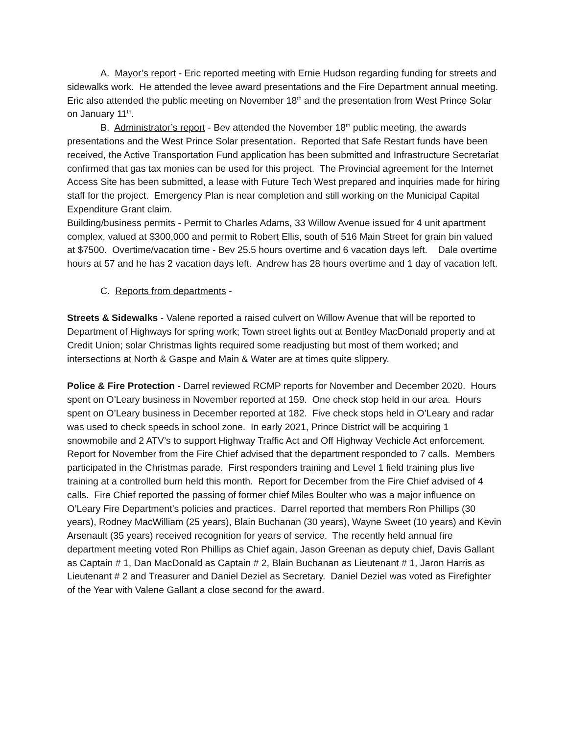A. Mayor’s report - Eric reported meeting with Ernie Hudson regarding funding for streets and sidewalks work. He attended the levee award presentations and the Fire Department annual meeting. Eric also attended the public meeting on November 18<sup>th</sup> and the presentation from West Prince Solar on January 11<sup>th</sup>.
B. Administrator’s report - Bev attended the November 18<sup>th</sup> public meeting, the awards presentations and the West Prince Solar presentation. Reported that Safe Restart funds have been received, the Active Transportation Fund application has been submitted and Infrastructure Secretariat confirmed that gas tax monies can be used for this project. The Provincial agreement for the Internet Access Site has been submitted, a lease with Future Tech West prepared and inquiries made for hiring staff for the project. Emergency Plan is near completion and still working on the Municipal Capital Expenditure Grant claim.
Building/business permits - Permit to Charles Adams, 33 Willow Avenue issued for 4 unit apartment complex, valued at $300,000 and permit to Robert Ellis, south of 516 Main Street for grain bin valued at $7500. Overtime/vacation time - Bev 25.5 hours overtime and 6 vacation days left. Dale overtime hours at 57 and he has 2 vacation days left. Andrew has 28 hours overtime and 1 day of vacation left.
C. Reports from departments -
Streets & Sidewalks - Valene reported a raised culvert on Willow Avenue that will be reported to Department of Highways for spring work; Town street lights out at Bentley MacDonald property and at Credit Union; solar Christmas lights required some readjusting but most of them worked; and intersections at North & Gaspe and Main & Water are at times quite slippery.
Police & Fire Protection - Darrel reviewed RCMP reports for November and December 2020. Hours spent on O’Leary business in November reported at 159. One check stop held in our area. Hours spent on O’Leary business in December reported at 182. Five check stops held in O’Leary and radar was used to check speeds in school zone. In early 2021, Prince District will be acquiring 1 snowmobile and 2 ATV’s to support Highway Traffic Act and Off Highway Vechicle Act enforcement.
Report for November from the Fire Chief advised that the department responded to 7 calls. Members participated in the Christmas parade. First responders training and Level 1 field training plus live training at a controlled burn held this month. Report for December from the Fire Chief advised of 4 calls. Fire Chief reported the passing of former chief Miles Boulter who was a major influence on O’Leary Fire Department’s policies and practices. Darrel reported that members Ron Phillips (30 years), Rodney MacWilliam (25 years), Blain Buchanan (30 years), Wayne Sweet (10 years) and Kevin Arsenault (35 years) received recognition for years of service. The recently held annual fire department meeting voted Ron Phillips as Chief again, Jason Greenan as deputy chief, Davis Gallant as Captain # 1, Dan MacDonald as Captain # 2, Blain Buchanan as Lieutenant # 1, Jaron Harris as Lieutenant # 2 and Treasurer and Daniel Deziel as Secretary. Daniel Deziel was voted as Firefighter of the Year with Valene Gallant a close second for the award.